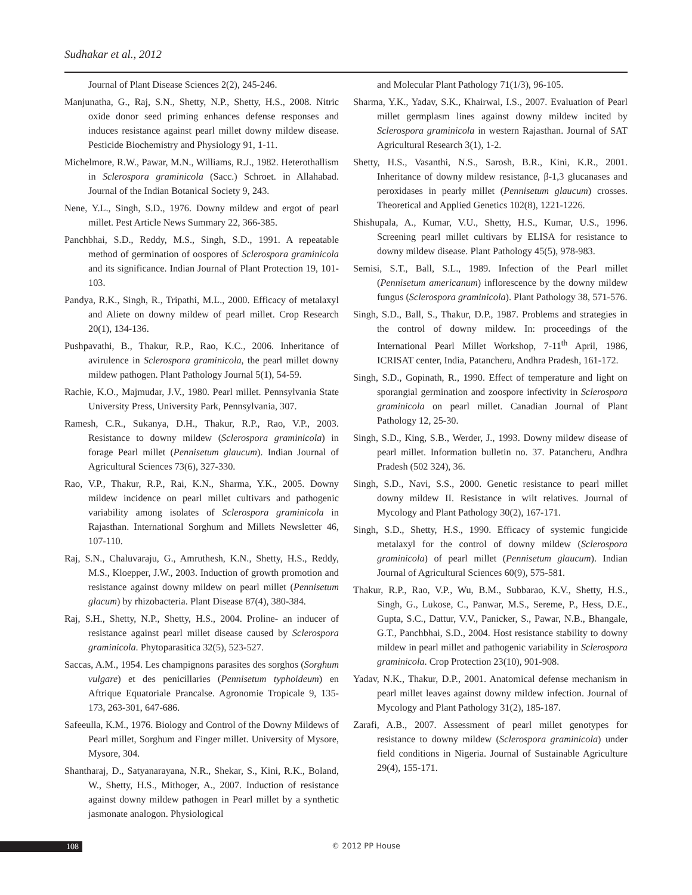Sudhakar et al., 2012
Journal of Plant Disease Sciences 2(2), 245-246.
Manjunatha, G., Raj, S.N., Shetty, N.P., Shetty, H.S., 2008. Nitric oxide donor seed priming enhances defense responses and induces resistance against pearl millet downy mildew disease. Pesticide Biochemistry and Physiology 91, 1-11.
Michelmore, R.W., Pawar, M.N., Williams, R.J., 1982. Heterothallism in Sclerospora graminicola (Sacc.) Schroet. in Allahabad. Journal of the Indian Botanical Society 9, 243.
Nene, Y.L., Singh, S.D., 1976. Downy mildew and ergot of pearl millet. Pest Article News Summary 22, 366-385.
Panchbhai, S.D., Reddy, M.S., Singh, S.D., 1991. A repeatable method of germination of oospores of Sclerospora graminicola and its significance. Indian Journal of Plant Protection 19, 101-103.
Pandya, R.K., Singh, R., Tripathi, M.L., 2000. Efficacy of metalaxyl and Aliete on downy mildew of pearl millet. Crop Research 20(1), 134-136.
Pushpavathi, B., Thakur, R.P., Rao, K.C., 2006. Inheritance of avirulence in Sclerospora graminicola, the pearl millet downy mildew pathogen. Plant Pathology Journal 5(1), 54-59.
Rachie, K.O., Majmudar, J.V., 1980. Pearl millet. Pennsylvania State University Press, University Park, Pennsylvania, 307.
Ramesh, C.R., Sukanya, D.H., Thakur, R.P., Rao, V.P., 2003. Resistance to downy mildew (Sclerospora graminicola) in forage Pearl millet (Pennisetum glaucum). Indian Journal of Agricultural Sciences 73(6), 327-330.
Rao, V.P., Thakur, R.P., Rai, K.N., Sharma, Y.K., 2005. Downy mildew incidence on pearl millet cultivars and pathogenic variability among isolates of Sclerospora graminicola in Rajasthan. International Sorghum and Millets Newsletter 46, 107-110.
Raj, S.N., Chaluvaraju, G., Amruthesh, K.N., Shetty, H.S., Reddy, M.S., Kloepper, J.W., 2003. Induction of growth promotion and resistance against downy mildew on pearl millet (Pennisetum glacum) by rhizobacteria. Plant Disease 87(4), 380-384.
Raj, S.H., Shetty, N.P., Shetty, H.S., 2004. Proline- an inducer of resistance against pearl millet disease caused by Sclerospora graminicola. Phytoparasitica 32(5), 523-527.
Saccas, A.M., 1954. Les champignons parasites des sorghos (Sorghum vulgare) et des penicillaries (Pennisetum typhoideum) en Aftrique Equatoriale Prancalse. Agronomie Tropicale 9, 135-173, 263-301, 647-686.
Safeeulla, K.M., 1976. Biology and Control of the Downy Mildews of Pearl millet, Sorghum and Finger millet. University of Mysore, Mysore, 304.
Shantharaj, D., Satyanarayana, N.R., Shekar, S., Kini, R.K., Boland, W., Shetty, H.S., Mithoger, A., 2007. Induction of resistance against downy mildew pathogen in Pearl millet by a synthetic jasmonate analogon. Physiological
and Molecular Plant Pathology 71(1/3), 96-105.
Sharma, Y.K., Yadav, S.K., Khairwal, I.S., 2007. Evaluation of Pearl millet germplasm lines against downy mildew incited by Sclerospora graminicola in western Rajasthan. Journal of SAT Agricultural Research 3(1), 1-2.
Shetty, H.S., Vasanthi, N.S., Sarosh, B.R., Kini, K.R., 2001. Inheritance of downy mildew resistance, β-1,3 glucanases and peroxidases in pearly millet (Pennisetum glaucum) crosses. Theoretical and Applied Genetics 102(8), 1221-1226.
Shishupala, A., Kumar, V.U., Shetty, H.S., Kumar, U.S., 1996. Screening pearl millet cultivars by ELISA for resistance to downy mildew disease. Plant Pathology 45(5), 978-983.
Semisi, S.T., Ball, S.L., 1989. Infection of the Pearl millet (Pennisetum americanum) inflorescence by the downy mildew fungus (Sclerospora graminicola). Plant Pathology 38, 571-576.
Singh, S.D., Ball, S., Thakur, D.P., 1987. Problems and strategies in the control of downy mildew. In: proceedings of the International Pearl Millet Workshop, 7-11<sup>th</sup> April, 1986, ICRISAT center, India, Patancheru, Andhra Pradesh, 161-172.
Singh, S.D., Gopinath, R., 1990. Effect of temperature and light on sporangial germination and zoospore infectivity in Sclerospora graminicola on pearl millet. Canadian Journal of Plant Pathology 12, 25-30.
Singh, S.D., King, S.B., Werder, J., 1993. Downy mildew disease of pearl millet. Information bulletin no. 37. Patancheru, Andhra Pradesh (502 324), 36.
Singh, S.D., Navi, S.S., 2000. Genetic resistance to pearl millet downy mildew II. Resistance in wilt relatives. Journal of Mycology and Plant Pathology 30(2), 167-171.
Singh, S.D., Shetty, H.S., 1990. Efficacy of systemic fungicide metalaxyl for the control of downy mildew (Sclerospora graminicola) of pearl millet (Pennisetum glaucum). Indian Journal of Agricultural Sciences 60(9), 575-581.
Thakur, R.P., Rao, V.P., Wu, B.M., Subbarao, K.V., Shetty, H.S., Singh, G., Lukose, C., Panwar, M.S., Sereme, P., Hess, D.E., Gupta, S.C., Dattur, V.V., Panicker, S., Pawar, N.B., Bhangale, G.T., Panchbhai, S.D., 2004. Host resistance stability to downy mildew in pearl millet and pathogenic variability in Sclerospora graminicola. Crop Protection 23(10), 901-908.
Yadav, N.K., Thakur, D.P., 2001. Anatomical defense mechanism in pearl millet leaves against downy mildew infection. Journal of Mycology and Plant Pathology 31(2), 185-187.
Zarafi, A.B., 2007. Assessment of pearl millet genotypes for resistance to downy mildew (Sclerospora graminicola) under field conditions in Nigeria. Journal of Sustainable Agriculture 29(4), 155-171.
108 © 2012 PP House